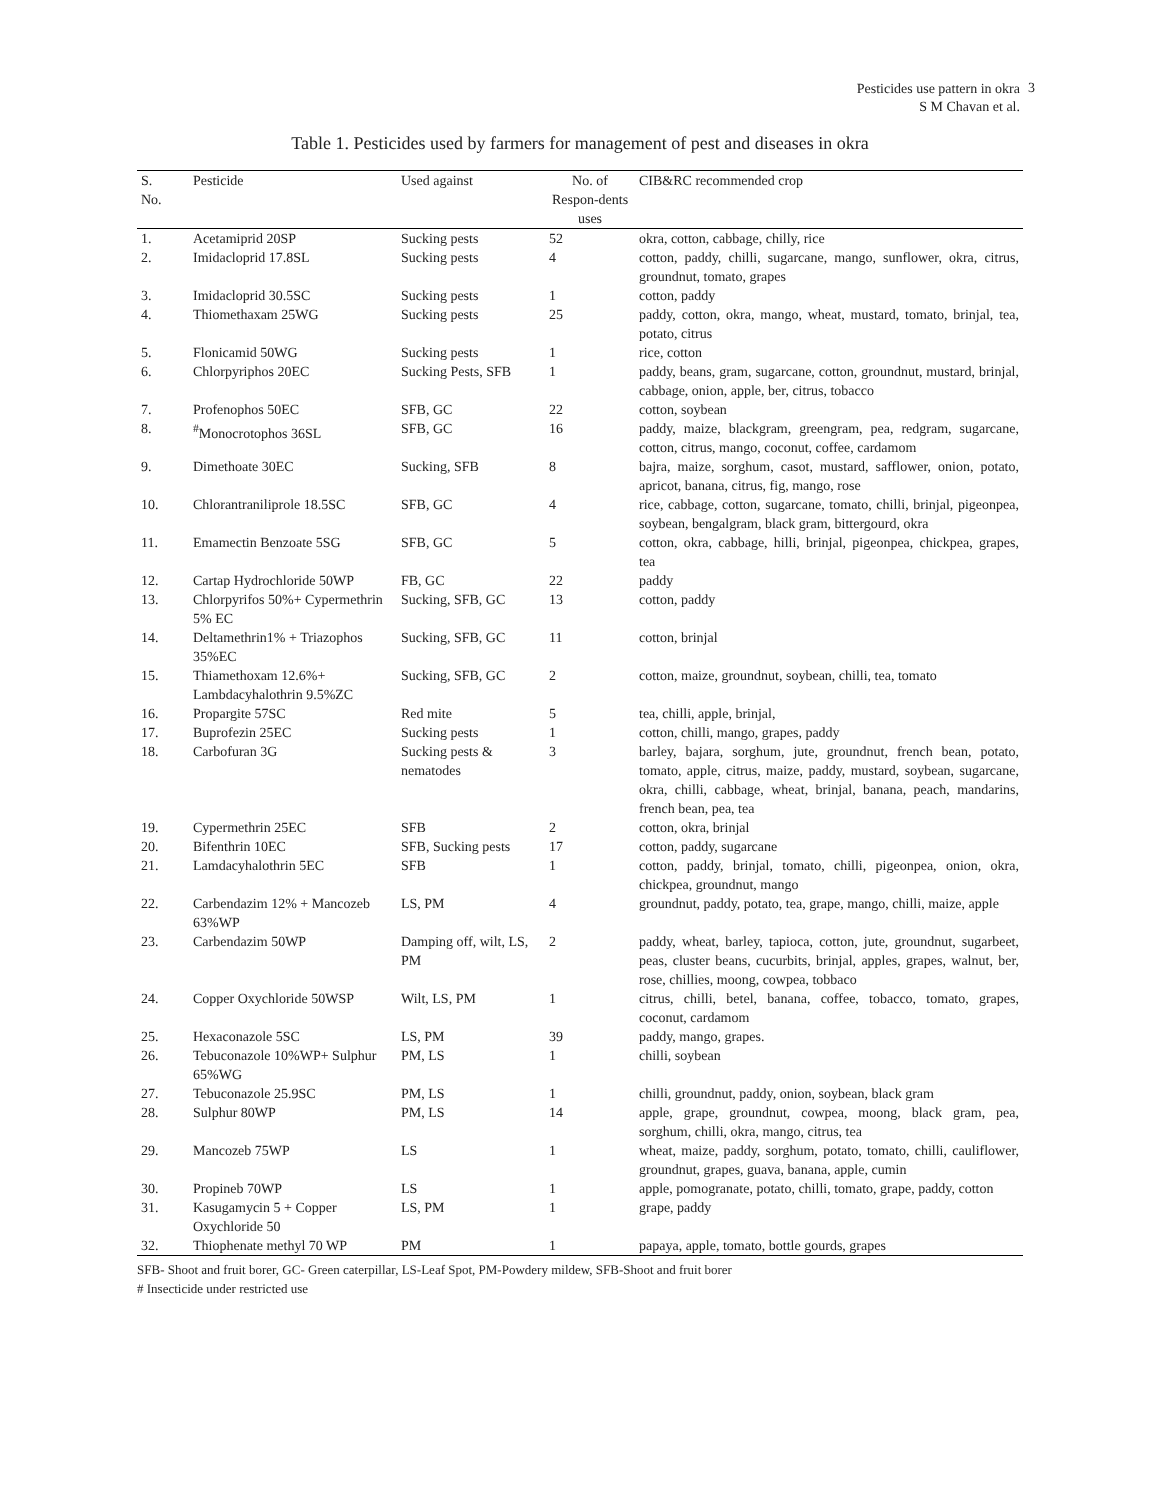Pesticides use pattern in okra
S M Chavan et al.
3
Table 1. Pesticides used by farmers for management of pest and diseases in okra
| S. No. | Pesticide | Used against | No. of Respon-dents uses | CIB&RC recommended crop |
| --- | --- | --- | --- | --- |
| 1. | Acetamiprid 20SP | Sucking pests | 52 | okra, cotton, cabbage, chilly, rice |
| 2. | Imidacloprid 17.8SL | Sucking pests | 4 | cotton, paddy, chilli, sugarcane, mango, sunflower, okra, citrus, groundnut, tomato, grapes |
| 3. | Imidacloprid 30.5SC | Sucking pests | 1 | cotton, paddy |
| 4. | Thiomethaxam 25WG | Sucking pests | 25 | paddy, cotton, okra, mango, wheat, mustard, tomato, brinjal, tea, potato, citrus |
| 5. | Flonicamid 50WG | Sucking pests | 1 | rice, cotton |
| 6. | Chlorpyriphos 20EC | Sucking Pests, SFB | 1 | paddy, beans, gram, sugarcane, cotton, groundnut, mustard, brinjal, cabbage, onion, apple, ber, citrus, tobacco |
| 7. | Profenophos 50EC | SFB, GC | 22 | cotton, soybean |
| 8. | <sup>#</sup> Monocrotophos 36SL | SFB, GC | 16 | paddy, maize, blackgram, greengram, pea, redgram, sugarcane, cotton, citrus, mango, coconut, coffee, cardamom |
| 9. | Dimethoate 30EC | Sucking, SFB | 8 | bajra, maize, sorghum, casot, mustard, safflower, onion, potato, apricot, banana, citrus, fig, mango, rose |
| 10. | Chlorantraniliprole 18.5SC | SFB, GC | 4 | rice, cabbage, cotton, sugarcane, tomato, chilli, brinjal, pigeonpea, soybean, bengalgram, black gram, bittergourd, okra |
| 11. | Emamectin Benzoate 5SG | SFB, GC | 5 | cotton, okra, cabbage, hilli, brinjal, pigeonpea, chickpea, grapes, tea |
| 12. | Cartap Hydrochloride 50WP | FB, GC | 22 | paddy |
| 13. | Chlorpyrifos 50%+ Cypermethrin 5% EC | Sucking, SFB, GC | 13 | cotton, paddy |
| 14. | Deltamethrin1% + Triazophos 35%EC | Sucking, SFB, GC | 11 | cotton, brinjal |
| 15. | Thiamethoxam 12.6%+ Lambdacyhalothrin 9.5%ZC | Sucking, SFB, GC | 2 | cotton, maize, groundnut, soybean, chilli, tea, tomato |
| 16. | Propargite 57SC | Red mite | 5 | tea, chilli, apple, brinjal, |
| 17. | Buprofezin 25EC | Sucking pests | 1 | cotton, chilli, mango, grapes, paddy |
| 18. | Carbofuran 3G | Sucking pests & nematodes | 3 | barley, bajara, sorghum, jute, groundnut, french bean, potato, tomato, apple, citrus, maize, paddy, mustard, soybean, sugarcane, okra, chilli, cabbage, wheat, brinjal, banana, peach, mandarins, french bean, pea, tea |
| 19. | Cypermethrin 25EC | SFB | 2 | cotton, okra, brinjal |
| 20. | Bifenthrin 10EC | SFB, Sucking pests | 17 | cotton, paddy, sugarcane |
| 21. | Lamdacyhalothrin 5EC | SFB | 1 | cotton, paddy, brinjal, tomato, chilli, pigeonpea, onion, okra, chickpea, groundnut, mango |
| 22. | Carbendazim 12% + Mancozeb 63%WP | LS, PM | 4 | groundnut, paddy, potato, tea, grape, mango, chilli, maize, apple |
| 23. | Carbendazim 50WP | Damping off, wilt, LS, PM | 2 | paddy, wheat, barley, tapioca, cotton, jute, groundnut, sugarbeet, peas, cluster beans, cucurbits, brinjal, apples, grapes, walnut, ber, rose, chillies, moong, cowpea, tobbaco |
| 24. | Copper Oxychloride 50WSP | Wilt, LS, PM | 1 | citrus, chilli, betel, banana, coffee, tobacco, tomato, grapes, coconut, cardamom |
| 25. | Hexaconazole 5SC | LS, PM | 39 | paddy, mango, grapes. |
| 26. | Tebuconazole 10%WP+ Sulphur 65%WG | PM, LS | 1 | chilli, soybean |
| 27. | Tebuconazole 25.9SC | PM, LS | 1 | chilli, groundnut, paddy, onion, soybean, black gram |
| 28. | Sulphur 80WP | PM, LS | 14 | apple, grape, groundnut, cowpea, moong, black gram, pea, sorghum, chilli, okra, mango, citrus, tea |
| 29. | Mancozeb 75WP | LS | 1 | wheat, maize, paddy, sorghum, potato, tomato, chilli, cauliflower, groundnut, grapes, guava, banana, apple, cumin |
| 30. | Propineb 70WP | LS | 1 | apple, pomogranate, potato, chilli, tomato, grape, paddy, cotton |
| 31. | Kasugamycin 5 + Copper Oxychloride 50 | LS, PM | 1 | grape, paddy |
| 32. | Thiophenate methyl 70 WP | PM | 1 | papaya, apple, tomato, bottle gourds, grapes |
SFB- Shoot and fruit borer, GC- Green caterpillar, LS-Leaf Spot, PM-Powdery mildew, SFB-Shoot and fruit borer
# Insecticide under restricted use